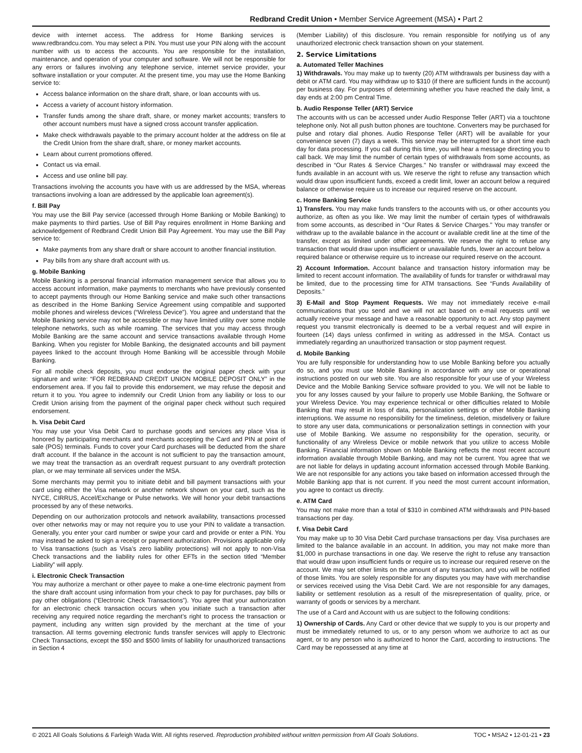Redbrand Credit Union • Member Service Agreement (MSA) • Part 2
device with internet access. The address for Home Banking services is www.redbrandcu.com. You may select a PIN. You must use your PIN along with the account number with us to access the accounts. You are responsible for the installation, maintenance, and operation of your computer and software. We will not be responsible for any errors or failures involving any telephone service, internet service provider, your software installation or your computer. At the present time, you may use the Home Banking service to:
Access balance information on the share draft, share, or loan accounts with us.
Access a variety of account history information.
Transfer funds among the share draft, share, or money market accounts; transfers to other account numbers must have a signed cross account transfer application.
Make check withdrawals payable to the primary account holder at the address on file at the Credit Union from the share draft, share, or money market accounts.
Learn about current promotions offered.
Contact us via email.
Access and use online bill pay.
Transactions involving the accounts you have with us are addressed by the MSA, whereas transactions involving a loan are addressed by the applicable loan agreement(s).
f. Bill Pay
You may use the Bill Pay service (accessed through Home Banking or Mobile Banking) to make payments to third parties. Use of Bill Pay requires enrollment in Home Banking and acknowledgement of Redbrand Credit Union Bill Pay Agreement. You may use the Bill Pay service to:
Make payments from any share draft or share account to another financial institution.
Pay bills from any share draft account with us.
g. Mobile Banking
Mobile Banking is a personal financial information management service that allows you to access account information, make payments to merchants who have previously consented to accept payments through our Home Banking service and make such other transactions as described in the Home Banking Service Agreement using compatible and supported mobile phones and wireless devices (“Wireless Device”). You agree and understand that the Mobile Banking service may not be accessible or may have limited utility over some mobile telephone networks, such as while roaming. The services that you may access through Mobile Banking are the same account and service transactions available through Home Banking. When you register for Mobile Banking, the designated accounts and bill payment payees linked to the account through Home Banking will be accessible through Mobile Banking.
For all mobile check deposits, you must endorse the original paper check with your signature and write: “FOR REDBRAND CREDIT UNION MOBILE DEPOSIT ONLY” in the endorsement area. If you fail to provide this endorsement, we may refuse the deposit and return it to you. You agree to indemnify our Credit Union from any liability or loss to our Credit Union arising from the payment of the original paper check without such required endorsement.
h. Visa Debit Card
You may use your Visa Debit Card to purchase goods and services any place Visa is honored by participating merchants and merchants accepting the Card and PIN at point of sale (POS) terminals. Funds to cover your Card purchases will be deducted from the share draft account. If the balance in the account is not sufficient to pay the transaction amount, we may treat the transaction as an overdraft request pursuant to any overdraft protection plan, or we may terminate all services under the MSA.
Some merchants may permit you to initiate debit and bill payment transactions with your card using either the Visa network or another network shown on your card, such as the NYCE, CIRRUS, Accel/Exchange or Pulse networks. We will honor your debit transactions processed by any of these networks.
Depending on our authorization protocols and network availability, transactions processed over other networks may or may not require you to use your PIN to validate a transaction. Generally, you enter your card number or swipe your card and provide or enter a PIN. You may instead be asked to sign a receipt or payment authorization. Provisions applicable only to Visa transactions (such as Visa’s zero liability protections) will not apply to non-Visa Check transactions and the liability rules for other EFTs in the section titled “Member Liability” will apply.
i. Electronic Check Transaction
You may authorize a merchant or other payee to make a one-time electronic payment from the share draft account using information from your check to pay for purchases, pay bills or pay other obligations (“Electronic Check Transactions”). You agree that your authorization for an electronic check transaction occurs when you initiate such a transaction after receiving any required notice regarding the merchant’s right to process the transaction or payment, including any written sign provided by the merchant at the time of your transaction. All terms governing electronic funds transfer services will apply to Electronic Check Transactions, except the $50 and $500 limits of liability for unauthorized transactions in Section 4
(Member Liability) of this disclosure. You remain responsible for notifying us of any unauthorized electronic check transaction shown on your statement.
2. Service Limitations
a. Automated Teller Machines
1) Withdrawals. You may make up to twenty (20) ATM withdrawals per business day with a debit or ATM card. You may withdraw up to $310 (if there are sufficient funds in the account) per business day. For purposes of determining whether you have reached the daily limit, a day ends at 2:00 pm Central Time.
b. Audio Response Teller (ART) Service
The accounts with us can be accessed under Audio Response Teller (ART) via a touchtone telephone only. Not all push button phones are touchtone. Converters may be purchased for pulse and rotary dial phones. Audio Response Teller (ART) will be available for your convenience seven (7) days a week. This service may be interrupted for a short time each day for data processing. If you call during this time, you will hear a message directing you to call back. We may limit the number of certain types of withdrawals from some accounts, as described in “Our Rates & Service Charges." No transfer or withdrawal may exceed the funds available in an account with us. We reserve the right to refuse any transaction which would draw upon insufficient funds, exceed a credit limit, lower an account below a required balance or otherwise require us to increase our required reserve on the account.
c. Home Banking Service
1) Transfers. You may make funds transfers to the accounts with us, or other accounts you authorize, as often as you like. We may limit the number of certain types of withdrawals from some accounts, as described in “Our Rates & Service Charges." You may transfer or withdraw up to the available balance in the account or available credit line at the time of the transfer, except as limited under other agreements. We reserve the right to refuse any transaction that would draw upon insufficient or unavailable funds, lower an account below a required balance or otherwise require us to increase our required reserve on the account.
2) Account Information. Account balance and transaction history information may be limited to recent account information. The availability of funds for transfer or withdrawal may be limited, due to the processing time for ATM transactions. See “Funds Availability of Deposits.”
3) E-Mail and Stop Payment Requests. We may not immediately receive e-mail communications that you send and we will not act based on e-mail requests until we actually receive your message and have a reasonable opportunity to act. Any stop payment request you transmit electronically is deemed to be a verbal request and will expire in fourteen (14) days unless confirmed in writing as addressed in the MSA. Contact us immediately regarding an unauthorized transaction or stop payment request.
d. Mobile Banking
You are fully responsible for understanding how to use Mobile Banking before you actually do so, and you must use Mobile Banking in accordance with any use or operational instructions posted on our web site. You are also responsible for your use of your Wireless Device and the Mobile Banking Service software provided to you. We will not be liable to you for any losses caused by your failure to properly use Mobile Banking, the Software or your Wireless Device. You may experience technical or other difficulties related to Mobile Banking that may result in loss of data, personalization settings or other Mobile Banking interruptions. We assume no responsibility for the timeliness, deletion, misdelivery or failure to store any user data, communications or personalization settings in connection with your use of Mobile Banking. We assume no responsibility for the operation, security, or functionality of any Wireless Device or mobile network that you utilize to access Mobile Banking. Financial information shown on Mobile Banking reflects the most recent account information available through Mobile Banking, and may not be current. You agree that we are not liable for delays in updating account information accessed through Mobile Banking. We are not responsible for any actions you take based on information accessed through the Mobile Banking app that is not current. If you need the most current account information, you agree to contact us directly.
e. ATM Card
You may not make more than a total of $310 in combined ATM withdrawals and PIN-based transactions per day.
f. Visa Debit Card
You may make up to 30 Visa Debit Card purchase transactions per day. Visa purchases are limited to the balance available in an account. In addition, you may not make more than $1,000 in purchase transactions in one day. We reserve the right to refuse any transaction that would draw upon insufficient funds or require us to increase our required reserve on the account. We may set other limits on the amount of any transaction, and you will be notified of those limits. You are solely responsible for any disputes you may have with merchandise or services received using the Visa Debit Card. We are not responsible for any damages, liability or settlement resolution as a result of the misrepresentation of quality, price, or warranty of goods or services by a merchant.
The use of a Card and Account with us are subject to the following conditions:
1) Ownership of Cards. Any Card or other device that we supply to you is our property and must be immediately returned to us, or to any person whom we authorize to act as our agent, or to any person who is authorized to honor the Card, according to instructions. The Card may be repossessed at any time at
© 2021 All Goals Solutions & Farleigh Wada Witt. All rights reserved. Reproduction prohibited without written permission from All Goals Solutions. TOC • MSA2 • 12-01-21 • 23